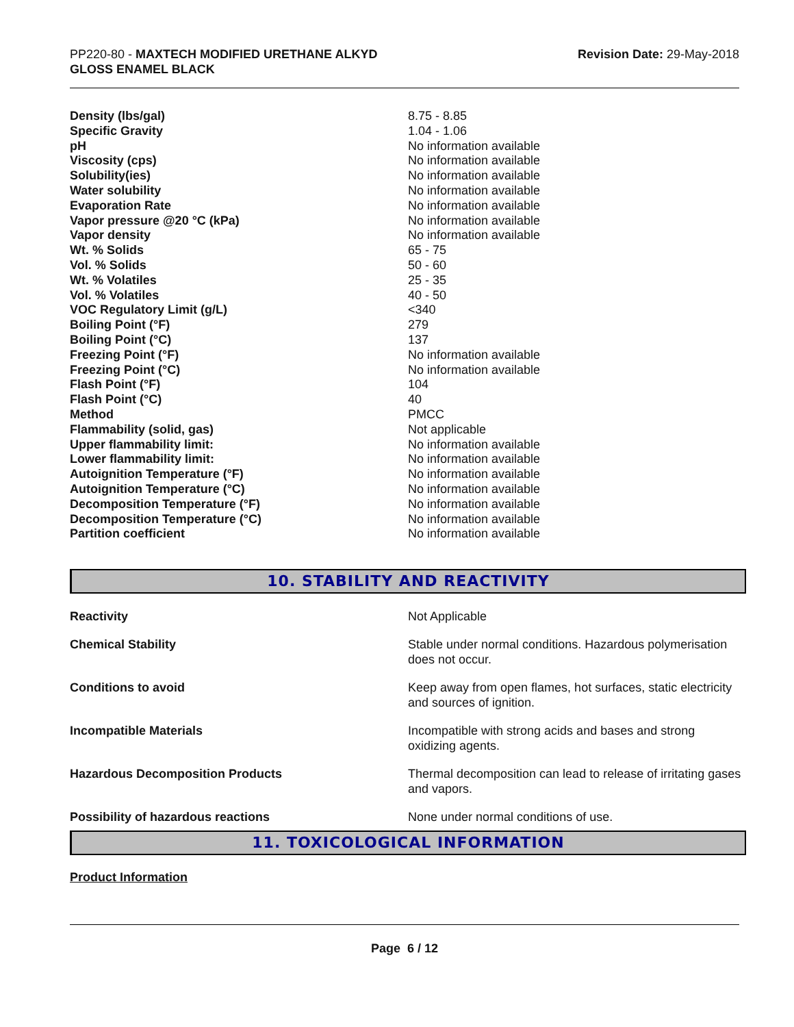PP220-80 - MAXTECH MODIFIED URETHANE ALKYD
GLOSS ENAMEL BLACK
Revision Date: 29-May-2018
| Density (lbs/gal) | 8.75 - 8.85 |
| Specific Gravity | 1.04 - 1.06 |
| pH | No information available |
| Viscosity (cps) | No information available |
| Solubility(ies) | No information available |
| Water solubility | No information available |
| Evaporation Rate | No information available |
| Vapor pressure @20 °C (kPa) | No information available |
| Vapor density | No information available |
| Wt. % Solids | 65 - 75 |
| Vol. % Solids | 50 - 60 |
| Wt. % Volatiles | 25 - 35 |
| Vol. % Volatiles | 40 - 50 |
| VOC Regulatory Limit (g/L) | <340 |
| Boiling Point (°F) | 279 |
| Boiling Point (°C) | 137 |
| Freezing Point (°F) | No information available |
| Freezing Point (°C) | No information available |
| Flash Point (°F) | 104 |
| Flash Point (°C) | 40 |
| Method | PMCC |
| Flammability (solid, gas) | Not applicable |
| Upper flammability limit: | No information available |
| Lower flammability limit: | No information available |
| Autoignition Temperature (°F) | No information available |
| Autoignition Temperature (°C) | No information available |
| Decomposition Temperature (°F) | No information available |
| Decomposition Temperature (°C) | No information available |
| Partition coefficient | No information available |
10. STABILITY AND REACTIVITY
| Reactivity | Not Applicable |
| Chemical Stability | Stable under normal conditions. Hazardous polymerisation does not occur. |
| Conditions to avoid | Keep away from open flames, hot surfaces, static electricity and sources of ignition. |
| Incompatible Materials | Incompatible with strong acids and bases and strong oxidizing agents. |
| Hazardous Decomposition Products | Thermal decomposition can lead to release of irritating gases and vapors. |
| Possibility of hazardous reactions | None under normal conditions of use. |
11. TOXICOLOGICAL INFORMATION
Product Information
Page 6 / 12